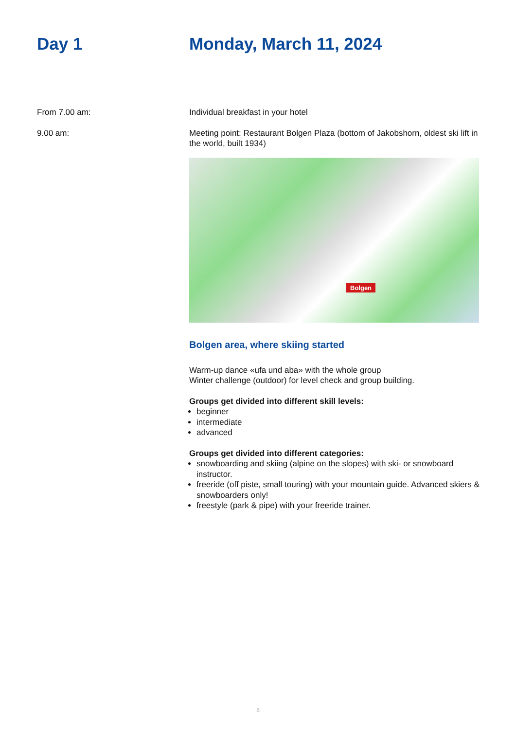Day 1 Monday, March 11, 2024
From 7.00 am: Individual breakfast in your hotel
9.00 am: Meeting point: Restaurant Bolgen Plaza (bottom of Jakobshorn, oldest ski lift in the world, built 1934)
Bolgen
Bolgen area, where skiing started
Warm-up dance «ufa und aba» with the whole group
Winter challenge (outdoor) for level check and group building.
Groups get divided into different skill levels:
beginner
intermediate
advanced
Groups get divided into different categories:
snowboarding and skiing (alpine on the slopes) with ski- or snowboard instructor.
freeride (off piste, small touring) with your mountain guide. Advanced skiers & snowboarders only!
freestyle (park & pipe) with your freeride trainer.
8